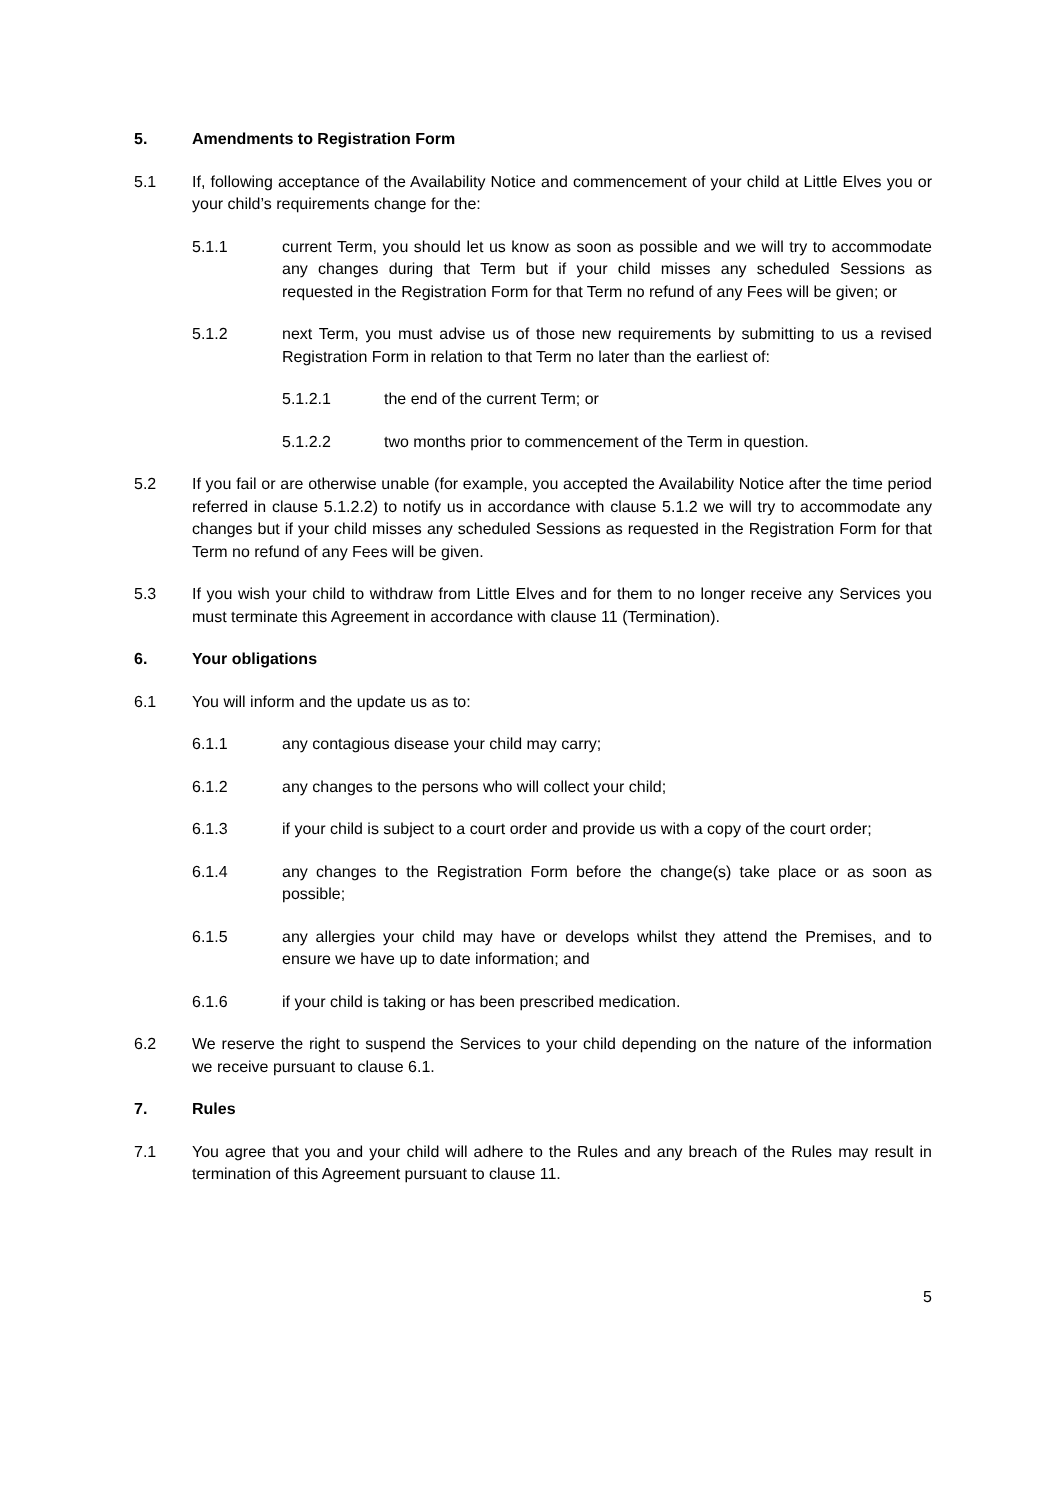5. Amendments to Registration Form
5.1 If, following acceptance of the Availability Notice and commencement of your child at Little Elves you or your child’s requirements change for the:
5.1.1 current Term, you should let us know as soon as possible and we will try to accommodate any changes during that Term but if your child misses any scheduled Sessions as requested in the Registration Form for that Term no refund of any Fees will be given; or
5.1.2 next Term, you must advise us of those new requirements by submitting to us a revised Registration Form in relation to that Term no later than the earliest of:
5.1.2.1 the end of the current Term; or
5.1.2.2 two months prior to commencement of the Term in question.
5.2 If you fail or are otherwise unable (for example, you accepted the Availability Notice after the time period referred in clause 5.1.2.2) to notify us in accordance with clause 5.1.2 we will try to accommodate any changes but if your child misses any scheduled Sessions as requested in the Registration Form for that Term no refund of any Fees will be given.
5.3 If you wish your child to withdraw from Little Elves and for them to no longer receive any Services you must terminate this Agreement in accordance with clause 11 (Termination).
6. Your obligations
6.1 You will inform and the update us as to:
6.1.1 any contagious disease your child may carry;
6.1.2 any changes to the persons who will collect your child;
6.1.3 if your child is subject to a court order and provide us with a copy of the court order;
6.1.4 any changes to the Registration Form before the change(s) take place or as soon as possible;
6.1.5 any allergies your child may have or develops whilst they attend the Premises, and to ensure we have up to date information; and
6.1.6 if your child is taking or has been prescribed medication.
6.2 We reserve the right to suspend the Services to your child depending on the nature of the information we receive pursuant to clause 6.1.
7. Rules
7.1 You agree that you and your child will adhere to the Rules and any breach of the Rules may result in termination of this Agreement pursuant to clause 11.
5